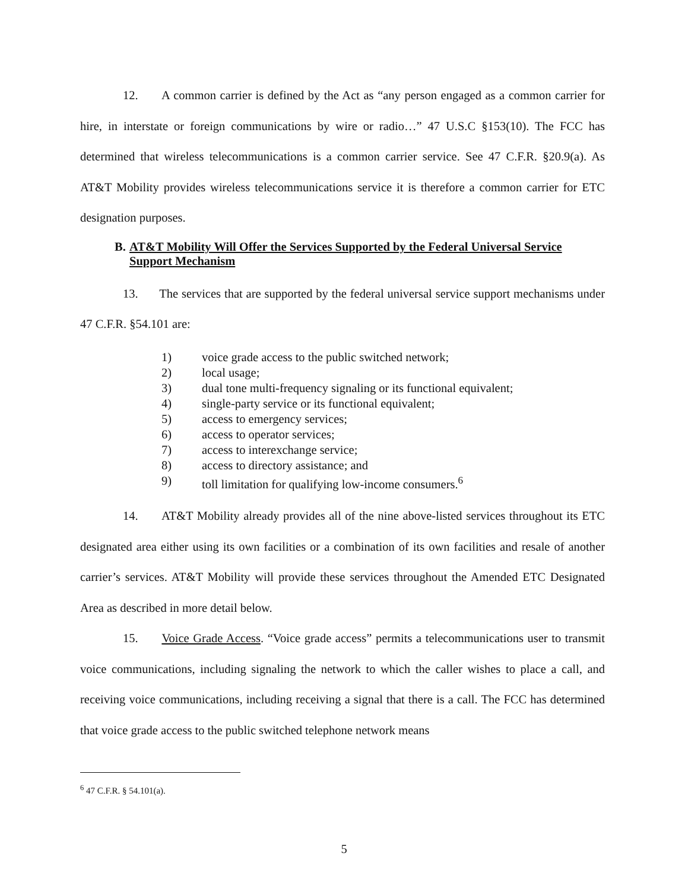12. A common carrier is defined by the Act as “any person engaged as a common carrier for hire, in interstate or foreign communications by wire or radio…” 47 U.S.C §153(10). The FCC has determined that wireless telecommunications is a common carrier service. See 47 C.F.R. §20.9(a). As AT&T Mobility provides wireless telecommunications service it is therefore a common carrier for ETC designation purposes.
B. AT&T Mobility Will Offer the Services Supported by the Federal Universal Service Support Mechanism
13. The services that are supported by the federal universal service support mechanisms under 47 C.F.R. §54.101 are:
1) voice grade access to the public switched network;
2) local usage;
3) dual tone multi-frequency signaling or its functional equivalent;
4) single-party service or its functional equivalent;
5) access to emergency services;
6) access to operator services;
7) access to interexchange service;
8) access to directory assistance; and
9) toll limitation for qualifying low-income consumers.<sup>6</sup>
14. AT&T Mobility already provides all of the nine above-listed services throughout its ETC designated area either using its own facilities or a combination of its own facilities and resale of another carrier’s services. AT&T Mobility will provide these services throughout the Amended ETC Designated Area as described in more detail below.
15. Voice Grade Access. “Voice grade access” permits a telecommunications user to transmit voice communications, including signaling the network to which the caller wishes to place a call, and receiving voice communications, including receiving a signal that there is a call. The FCC has determined that voice grade access to the public switched telephone network means
<sup>6</sup> 47 C.F.R. § 54.101(a).
5